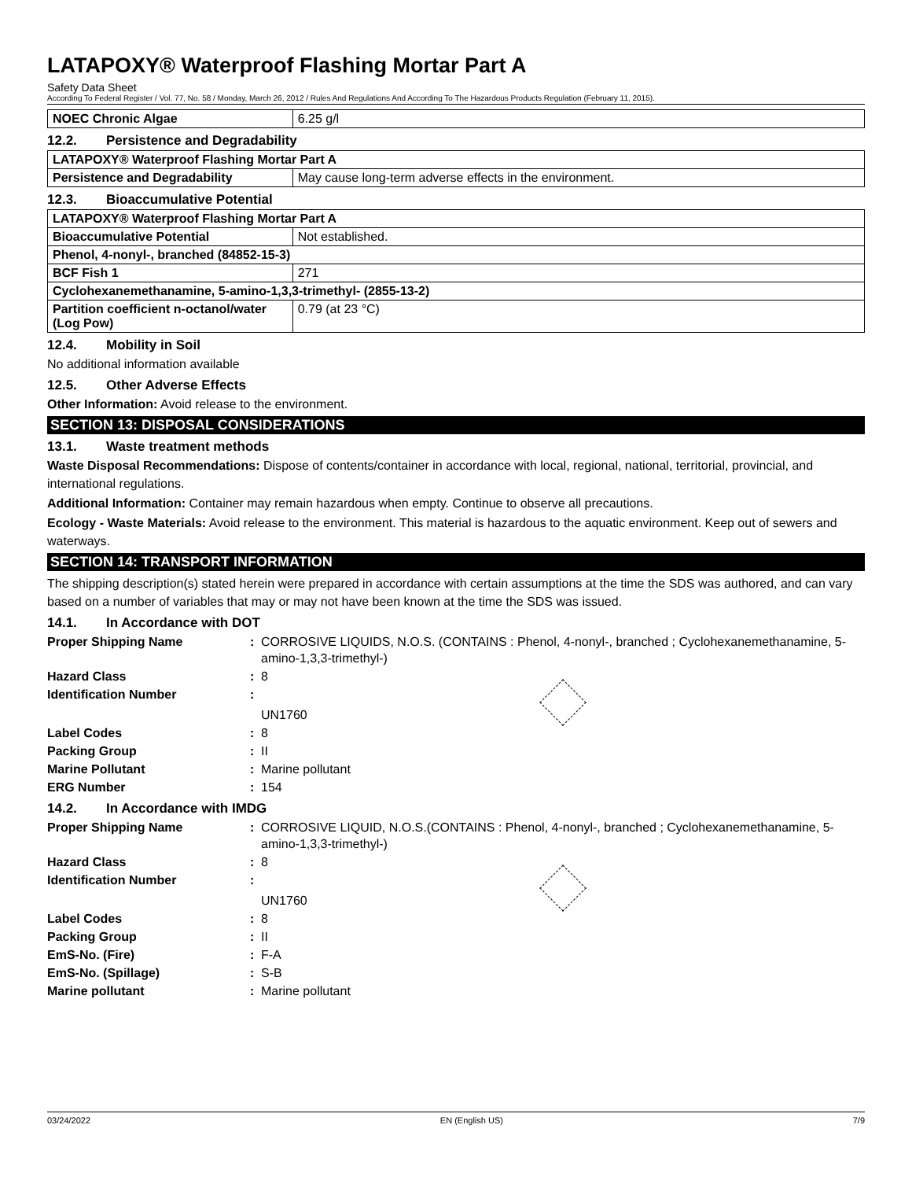LATAPOXY® Waterproof Flashing Mortar Part A
Safety Data Sheet
According To Federal Register / Vol. 77, No. 58 / Monday, March 26, 2012 / Rules And Regulations And According To The Hazardous Products Regulation (February 11, 2015).
| NOEC Chronic Algae | 6.25 g/l |
12.2. Persistence and Degradability
| LATAPOXY® Waterproof Flashing Mortar Part A | |
| Persistence and Degradability | May cause long-term adverse effects in the environment. |
12.3. Bioaccumulative Potential
| LATAPOXY® Waterproof Flashing Mortar Part A | |
| Bioaccumulative Potential | Not established. |
| Phenol, 4-nonyl-, branched (84852-15-3) | |
| BCF Fish 1 | 271 |
| Cyclohexanemethanamine, 5-amino-1,3,3-trimethyl- (2855-13-2) | |
| Partition coefficient n-octanol/water (Log Pow) | 0.79 (at 23 °C) |
12.4. Mobility in Soil
No additional information available
12.5. Other Adverse Effects
Other Information: Avoid release to the environment.
SECTION 13: DISPOSAL CONSIDERATIONS
13.1. Waste treatment methods
Waste Disposal Recommendations: Dispose of contents/container in accordance with local, regional, national, territorial, provincial, and international regulations.
Additional Information: Container may remain hazardous when empty. Continue to observe all precautions.
Ecology - Waste Materials: Avoid release to the environment. This material is hazardous to the aquatic environment. Keep out of sewers and waterways.
SECTION 14: TRANSPORT INFORMATION
The shipping description(s) stated herein were prepared in accordance with certain assumptions at the time the SDS was authored, and can vary based on a number of variables that may or may not have been known at the time the SDS was issued.
14.1. In Accordance with DOT
| Proper Shipping Name | : | CORROSIVE LIQUIDS, N.O.S. (CONTAINS : Phenol, 4-nonyl-, branched ; Cyclohexanemethanamine, 5-amino-1,3,3-trimethyl-) |
| Hazard Class | : | 8 |
| Identification Number | : | UN1760 |
| Label Codes | : | 8 |
| Packing Group | : | II |
| Marine Pollutant | : | Marine pollutant |
| ERG Number | : | 154 |
14.2. In Accordance with IMDG
| Proper Shipping Name | : | CORROSIVE LIQUID, N.O.S.(CONTAINS : Phenol, 4-nonyl-, branched ; Cyclohexanemethanamine, 5-amino-1,3,3-trimethyl-) |
| Hazard Class | : | 8 |
| Identification Number | : | UN1760 |
| Label Codes | : | 8 |
| Packing Group | : | II |
| EmS-No. (Fire) | : | F-A |
| EmS-No. (Spillage) | : | S-B |
| Marine pollutant | : | Marine pollutant |
03/24/2022 EN (English US) 7/9